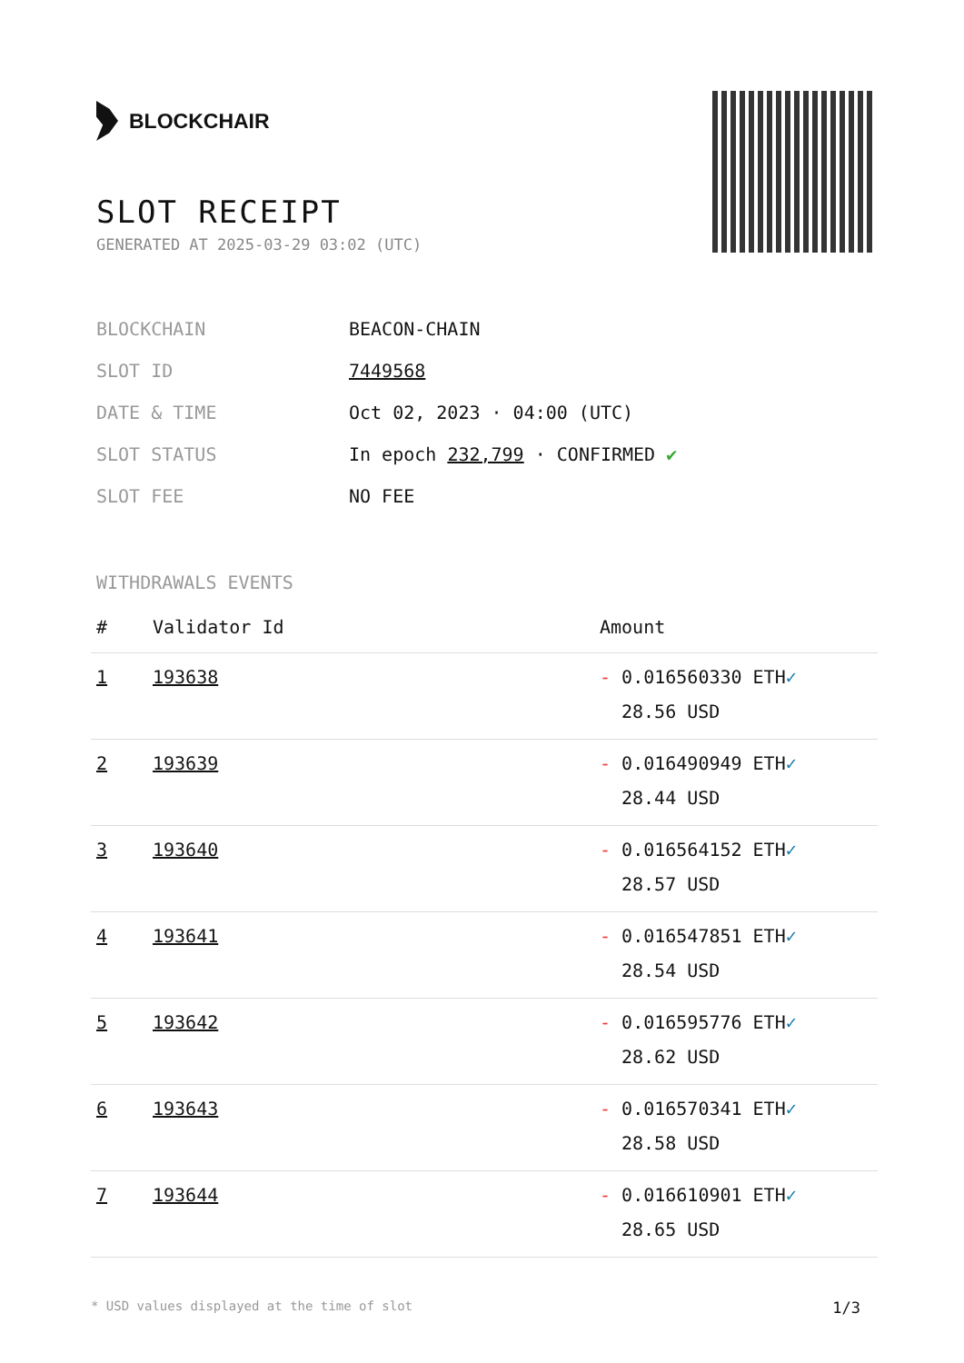BLOCKCHAIR
SLOT RECEIPT
GENERATED AT 2025-03-29 03:02 (UTC)
| BLOCKCHAIN | BEACON-CHAIN |
| SLOT ID | 7449568 |
| DATE & TIME | Oct 02, 2023 · 04:00 (UTC) |
| SLOT STATUS | In epoch 232,799 · CONFIRMED ✔ |
| SLOT FEE | NO FEE |
WITHDRAWALS EVENTS
| # | Validator Id | Amount |
| --- | --- | --- |
| 1 | 193638 | - 0.016560330 ETH ✓ 28.56 USD |
| 2 | 193639 | - 0.016490949 ETH ✓ 28.44 USD |
| 3 | 193640 | - 0.016564152 ETH ✓ 28.57 USD |
| 4 | 193641 | - 0.016547851 ETH ✓ 28.54 USD |
| 5 | 193642 | - 0.016595776 ETH ✓ 28.62 USD |
| 6 | 193643 | - 0.016570341 ETH ✓ 28.58 USD |
| 7 | 193644 | - 0.016610901 ETH ✓ 28.65 USD |
* USD values displayed at the time of slot 1/3